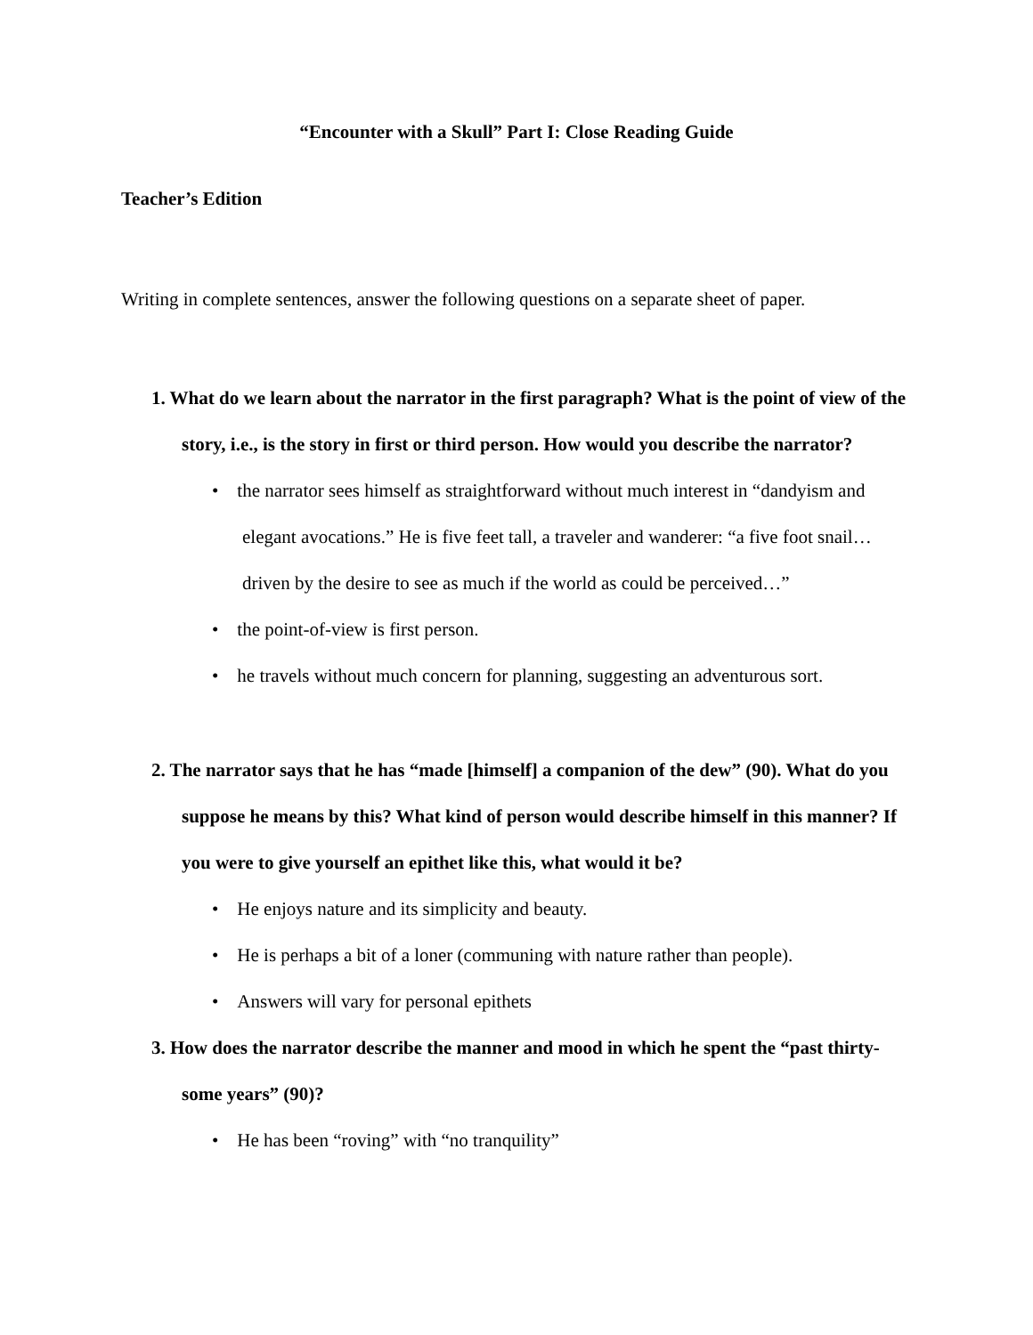“Encounter with a Skull” Part I: Close Reading Guide
Teacher’s Edition
Writing in complete sentences, answer the following questions on a separate sheet of paper.
1. What do we learn about the narrator in the first paragraph? What is the point of view of the story, i.e., is the story in first or third person. How would you describe the narrator?
• the narrator sees himself as straightforward without much interest in “dandyism and elegant avocations.” He is five feet tall, a traveler and wanderer: “a five foot snail…driven by the desire to see as much if the world as could be perceived…”
• the point-of-view is first person.
• he travels without much concern for planning, suggesting an adventurous sort.
2. The narrator says that he has “made [himself] a companion of the dew” (90). What do you suppose he means by this? What kind of person would describe himself in this manner? If you were to give yourself an epithet like this, what would it be?
• He enjoys nature and its simplicity and beauty.
• He is perhaps a bit of a loner (communing with nature rather than people).
• Answers will vary for personal epithets
3. How does the narrator describe the manner and mood in which he spent the “past thirty-some years” (90)?
• He has been “roving” with “no tranquility”